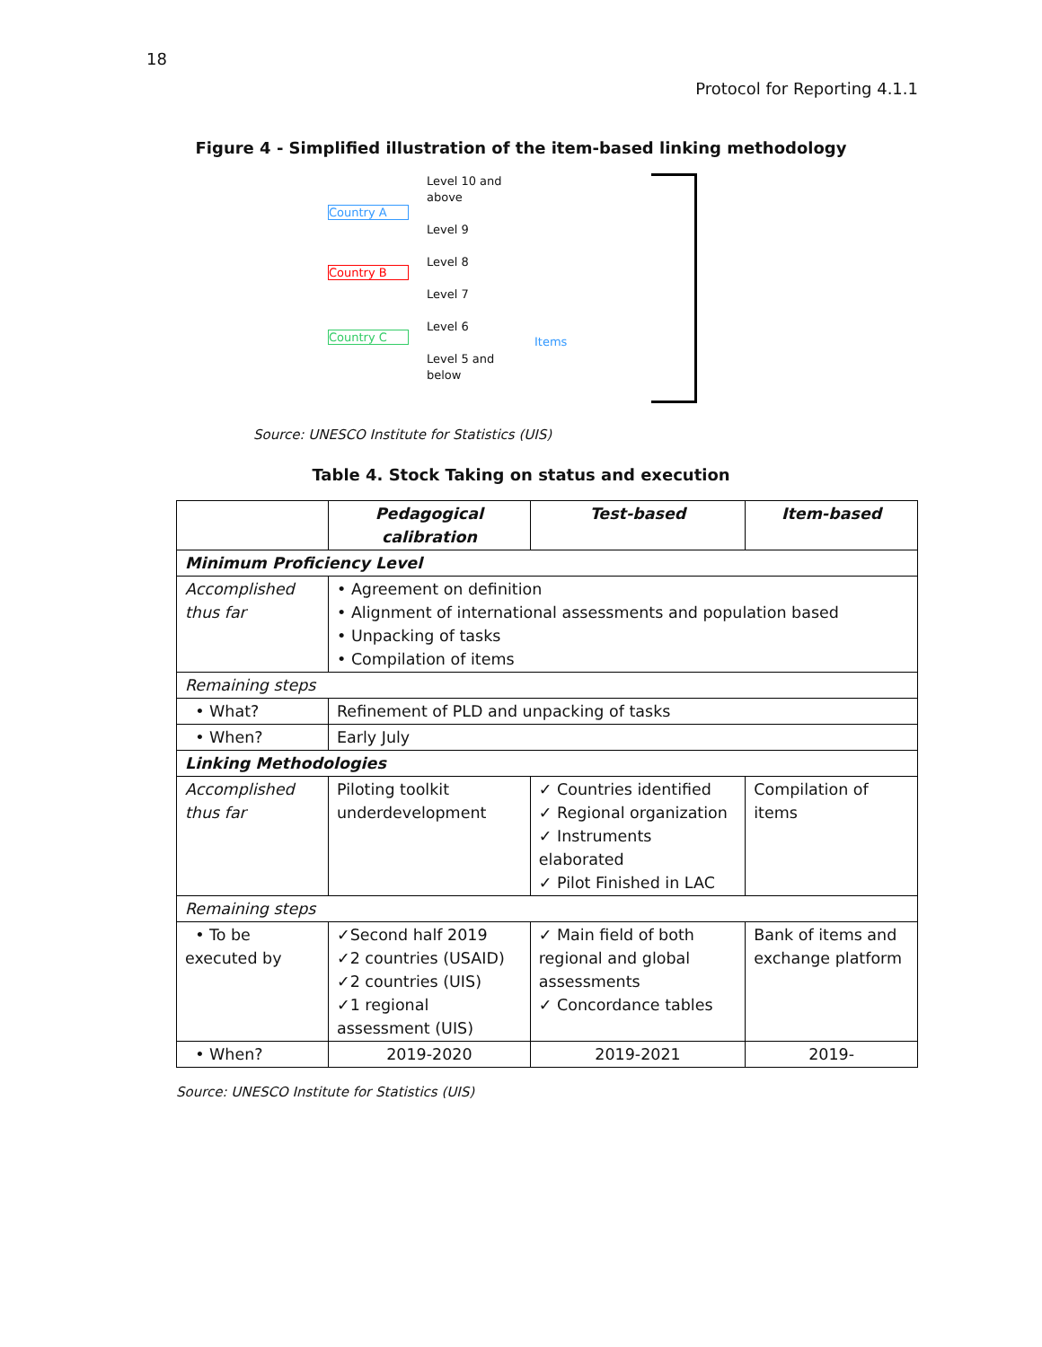18
Protocol for Reporting 4.1.1
Figure 4 - Simplified illustration of the item-based linking methodology
Country A
Country B
Country C
Level 10 and above
Level 9
Level 8
Level 7
Level 6
Level 5 and below
Items
Source: UNESCO Institute for Statistics (UIS)
Table 4. Stock Taking on status and execution
| | Pedagogical calibration | Test-based | Item-based |
| --- | --- | --- | --- |
| Minimum Proficiency Level | | | |
| Accomplished thus far | • Agreement on definition • Alignment of international assessments and population based • Unpacking of tasks • Compilation of items | | |
| Remaining steps | | | |
| • What? | Refinement of PLD and unpacking of tasks | | |
| • When? | Early July | | |
| Linking Methodologies | | | |
| Accomplished thus far | Piloting toolkit underdevelopment | ✓ Countries identified ✓ Regional organization ✓ Instruments elaborated ✓ Pilot Finished in LAC | Compilation of items |
| Remaining steps | | | |
| • To be executed by | ✓Second half 2019 ✓2 countries (USAID) ✓2 countries (UIS) ✓1 regional assessment (UIS) | ✓ Main field of both regional and global assessments ✓ Concordance tables | Bank of items and exchange platform |
| • When? | 2019-2020 | 2019-2021 | 2019- |
Source: UNESCO Institute for Statistics (UIS)